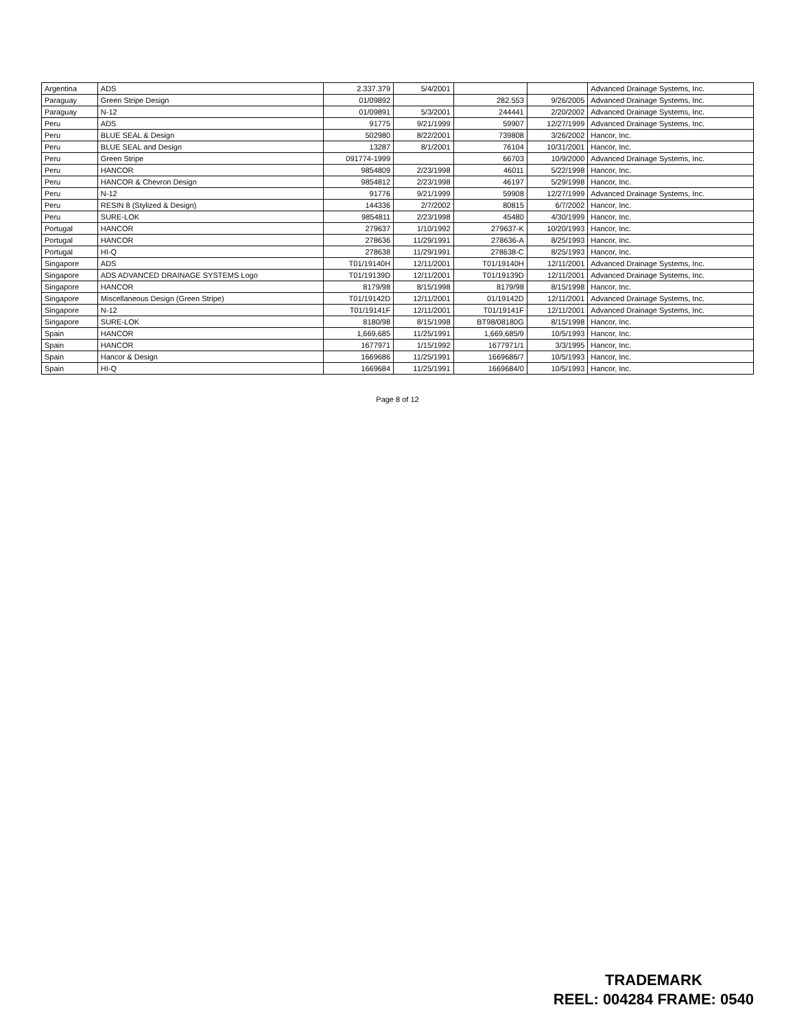| Argentina | ADS | 2.337.379 | 5/4/2001 | | | Advanced Drainage Systems, Inc. |
| Paraguay | Green Stripe Design | 01/09892 | | 282.553 | 9/26/2005 | Advanced Drainage Systems, Inc. |
| Paraguay | N-12 | 01/09891 | 5/3/2001 | 244441 | 2/20/2002 | Advanced Drainage Systems, Inc. |
| Peru | ADS | 91775 | 9/21/1999 | 59907 | 12/27/1999 | Advanced Drainage Systems, Inc. |
| Peru | BLUE SEAL & Design | 502980 | 8/22/2001 | 739808 | 3/26/2002 | Hancor, Inc. |
| Peru | BLUE SEAL and Design | 13287 | 8/1/2001 | 76104 | 10/31/2001 | Hancor, Inc. |
| Peru | Green Stripe | 091774-1999 | | 66703 | 10/9/2000 | Advanced Drainage Systems, Inc. |
| Peru | HANCOR | 9854809 | 2/23/1998 | 46011 | 5/22/1998 | Hancor, Inc. |
| Peru | HANCOR & Chevron Design | 9854812 | 2/23/1998 | 46197 | 5/29/1998 | Hancor, Inc. |
| Peru | N-12 | 91776 | 9/21/1999 | 59908 | 12/27/1999 | Advanced Drainage Systems, Inc. |
| Peru | RESIN 8 (Stylized & Design) | 144336 | 2/7/2002 | 80815 | 6/7/2002 | Hancor, Inc. |
| Peru | SURE-LOK | 9854811 | 2/23/1998 | 45480 | 4/30/1999 | Hancor, Inc. |
| Portugal | HANCOR | 279637 | 1/10/1992 | 279637-K | 10/20/1993 | Hancor, Inc. |
| Portugal | HANCOR | 278636 | 11/29/1991 | 278636-A | 8/25/1993 | Hancor, Inc. |
| Portugal | HI-Q | 278638 | 11/29/1991 | 278638-C | 8/25/1993 | Hancor, Inc. |
| Singapore | ADS | T01/19140H | 12/11/2001 | T01/19140H | 12/11/2001 | Advanced Drainage Systems, Inc. |
| Singapore | ADS ADVANCED DRAINAGE SYSTEMS Logo | T01/19139D | 12/11/2001 | T01/19139D | 12/11/2001 | Advanced Drainage Systems, Inc. |
| Singapore | HANCOR | 8179/98 | 8/15/1998 | 8179/98 | 8/15/1998 | Hancor, Inc. |
| Singapore | Miscellaneous Design (Green Stripe) | T01/19142D | 12/11/2001 | 01/19142D | 12/11/2001 | Advanced Drainage Systems, Inc. |
| Singapore | N-12 | T01/19141F | 12/11/2001 | T01/19141F | 12/11/2001 | Advanced Drainage Systems, Inc. |
| Singapore | SURE-LOK | 8180/98 | 8/15/1998 | BT98/08180G | 8/15/1998 | Hancor, Inc. |
| Spain | HANCOR | 1,669,685 | 11/25/1991 | 1,669,685/9 | 10/5/1993 | Hancor, Inc. |
| Spain | HANCOR | 1677971 | 1/15/1992 | 1677971/1 | 3/3/1995 | Hancor, Inc. |
| Spain | Hancor & Design | 1669686 | 11/25/1991 | 1669686/7 | 10/5/1993 | Hancor, Inc. |
| Spain | HI-Q | 1669684 | 11/25/1991 | 1669684/0 | 10/5/1993 | Hancor, Inc. |
Page 8 of 12
TRADEMARK
REEL: 004284 FRAME: 0540